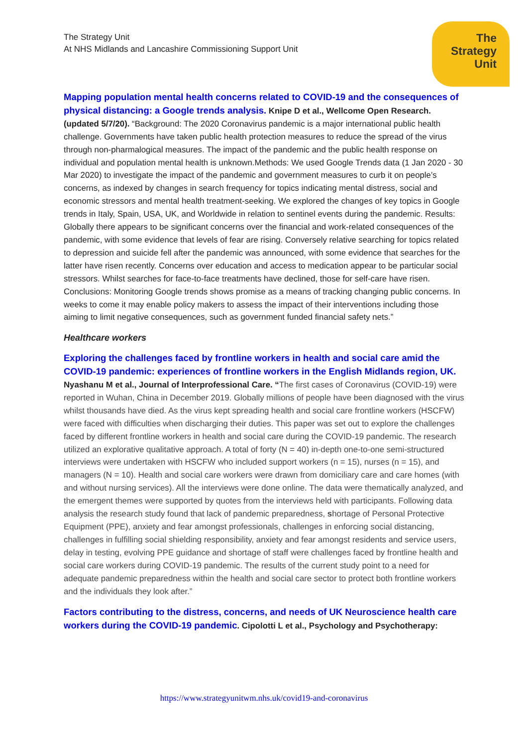The Strategy Unit
At NHS Midlands and Lancashire Commissioning Support Unit
The
Strategy
Unit
Mapping population mental health concerns related to COVID-19 and the consequences of physical distancing: a Google trends analysis. Knipe D et al., Wellcome Open Research. (updated 5/7/20). “Background: The 2020 Coronavirus pandemic is a major international public health challenge. Governments have taken public health protection measures to reduce the spread of the virus through non-pharmalogical measures. The impact of the pandemic and the public health response on individual and population mental health is unknown.Methods: We used Google Trends data (1 Jan 2020 - 30 Mar 2020) to investigate the impact of the pandemic and government measures to curb it on people’s concerns, as indexed by changes in search frequency for topics indicating mental distress, social and economic stressors and mental health treatment-seeking. We explored the changes of key topics in Google trends in Italy, Spain, USA, UK, and Worldwide in relation to sentinel events during the pandemic. Results: Globally there appears to be significant concerns over the financial and work-related consequences of the pandemic, with some evidence that levels of fear are rising. Conversely relative searching for topics related to depression and suicide fell after the pandemic was announced, with some evidence that searches for the latter have risen recently. Concerns over education and access to medication appear to be particular social stressors. Whilst searches for face-to-face treatments have declined, those for self-care have risen. Conclusions: Monitoring Google trends shows promise as a means of tracking changing public concerns. In weeks to come it may enable policy makers to assess the impact of their interventions including those aiming to limit negative consequences, such as government funded financial safety nets.”
Healthcare workers
Exploring the challenges faced by frontline workers in health and social care amid the COVID-19 pandemic: experiences of frontline workers in the English Midlands region, UK.
Nyashanu M et al., Journal of Interprofessional Care. “The first cases of Coronavirus (COVID-19) were reported in Wuhan, China in December 2019. Globally millions of people have been diagnosed with the virus whilst thousands have died. As the virus kept spreading health and social care frontline workers (HSCFW) were faced with difficulties when discharging their duties. This paper was set out to explore the challenges faced by different frontline workers in health and social care during the COVID-19 pandemic. The research utilized an explorative qualitative approach. A total of forty (N = 40) in-depth one-to-one semi-structured interviews were undertaken with HSCFW who included support workers (n = 15), nurses (n = 15), and managers (N = 10). Health and social care workers were drawn from domiciliary care and care homes (with and without nursing services). All the interviews were done online. The data were thematically analyzed, and the emergent themes were supported by quotes from the interviews held with participants. Following data analysis the research study found that lack of pandemic preparedness, shortage of Personal Protective Equipment (PPE), anxiety and fear amongst professionals, challenges in enforcing social distancing, challenges in fulfilling social shielding responsibility, anxiety and fear amongst residents and service users, delay in testing, evolving PPE guidance and shortage of staff were challenges faced by frontline health and social care workers during COVID-19 pandemic. The results of the current study point to a need for adequate pandemic preparedness within the health and social care sector to protect both frontline workers and the individuals they look after.”
Factors contributing to the distress, concerns, and needs of UK Neuroscience health care workers during the COVID-19 pandemic. Cipolotti L et al., Psychology and Psychotherapy:
https://www.strategyunitwm.nhs.uk/covid19-and-coronavirus